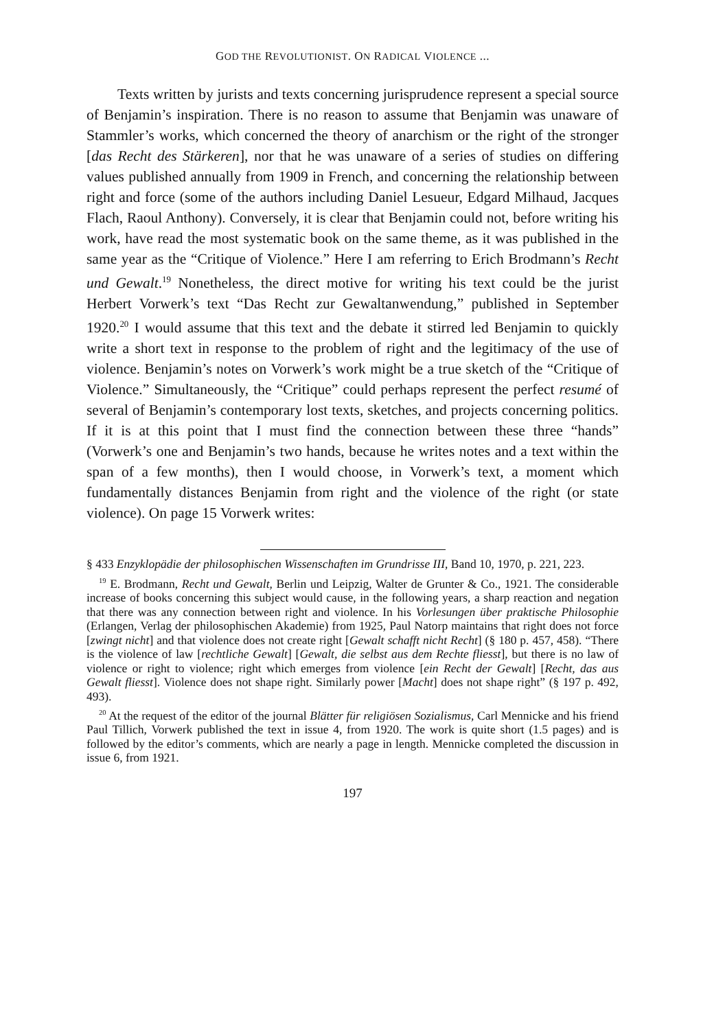GOD THE REVOLUTIONIST. ON RADICAL VIOLENCE ...
Texts written by jurists and texts concerning jurisprudence represent a special source of Benjamin’s inspiration. There is no reason to assume that Benjamin was unaware of Stammler’s works, which concerned the theory of anarchism or the right of the stronger [das Recht des Stärkeren], nor that he was unaware of a series of studies on differing values published annually from 1909 in French, and concerning the relationship between right and force (some of the authors including Daniel Lesueur, Edgard Milhaud, Jacques Flach, Raoul Anthony). Conversely, it is clear that Benjamin could not, before writing his work, have read the most systematic book on the same theme, as it was published in the same year as the “Critique of Violence.” Here I am referring to Erich Brodmann’s Recht und Gewalt.<sup>19</sup> Nonetheless, the direct motive for writing his text could be the jurist Herbert Vorwerk’s text “Das Recht zur Gewaltanwendung,” published in September 1920.<sup>20</sup> I would assume that this text and the debate it stirred led Benjamin to quickly write a short text in response to the problem of right and the legitimacy of the use of violence. Benjamin’s notes on Vorwerk’s work might be a true sketch of the “Critique of Violence.” Simultaneously, the “Critique” could perhaps represent the perfect resumé of several of Benjamin’s contemporary lost texts, sketches, and projects concerning politics. If it is at this point that I must find the connection between these three “hands” (Vorwerk’s one and Benjamin’s two hands, because he writes notes and a text within the span of a few months), then I would choose, in Vorwerk’s text, a moment which fundamentally distances Benjamin from right and the violence of the right (or state violence). On page 15 Vorwerk writes:
§ 433 Enzyklopädie der philosophischen Wissenschaften im Grundrisse III, Band 10, 1970, p. 221, 223.
<sup>19</sup> E. Brodmann, Recht und Gewalt, Berlin und Leipzig, Walter de Grunter & Co., 1921. The considerable increase of books concerning this subject would cause, in the following years, a sharp reaction and negation that there was any connection between right and violence. In his Vorlesungen über praktische Philosophie (Erlangen, Verlag der philosophischen Akademie) from 1925, Paul Natorp maintains that right does not force [zwingt nicht] and that violence does not create right [Gewalt schafft nicht Recht] (§ 180 p. 457, 458). “There is the violence of law [rechtliche Gewalt] [Gewalt, die selbst aus dem Rechte fliesst], but there is no law of violence or right to violence; right which emerges from violence [ein Recht der Gewalt] [Recht, das aus Gewalt fliesst]. Violence does not shape right. Similarly power [Macht] does not shape right” (§ 197 p. 492, 493).
<sup>20</sup> At the request of the editor of the journal Blätter für religiösen Sozialismus, Carl Mennicke and his friend Paul Tillich, Vorwerk published the text in issue 4, from 1920. The work is quite short (1.5 pages) and is followed by the editor’s comments, which are nearly a page in length. Mennicke completed the discussion in issue 6, from 1921.
197